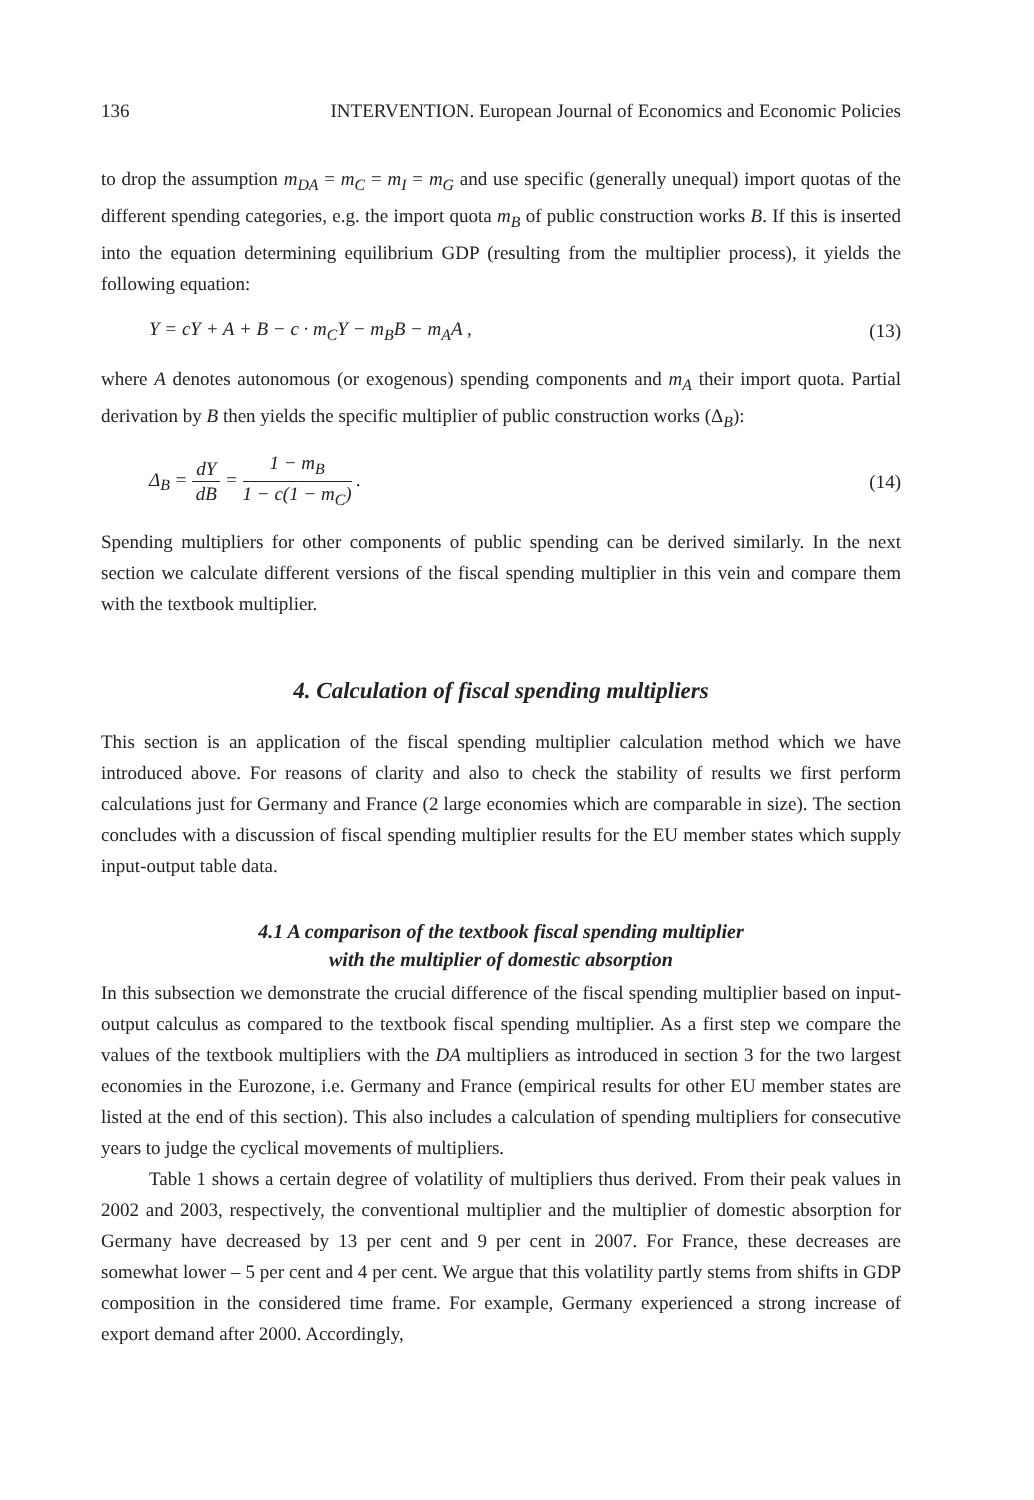136 INTERVENTION. European Journal of Economics and Economic Policies
to drop the assumption m<sub>DA</sub> = m<sub>C</sub> = m<sub>I</sub> = m<sub>G</sub> and use specific (generally unequal) import quotas of the different spending categories, e.g. the import quota m<sub>B</sub> of public construction works B. If this is inserted into the equation determining equilibrium GDP (resulting from the multiplier process), it yields the following equation:
Y = cY + A + B − c · m<sub>C</sub>Y − m<sub>B</sub>B − m<sub>A</sub>A , (13)
where A denotes autonomous (or exogenous) spending components and m<sub>A</sub> their import quota. Partial derivation by B then yields the specific multiplier of public construction works (Δ<sub>B</sub>):
Δ<sub>B</sub> = dY dB = 1 − m<sub>B</sub> 1 − c(1 − m<sub>C</sub>) . (14)
Spending multipliers for other components of public spending can be derived similarly. In the next section we calculate different versions of the fiscal spending multiplier in this vein and compare them with the textbook multiplier.
4. Calculation of fiscal spending multipliers
This section is an application of the fiscal spending multiplier calculation method which we have introduced above. For reasons of clarity and also to check the stability of results we first perform calculations just for Germany and France (2 large economies which are comparable in size). The section concludes with a discussion of fiscal spending multiplier results for the EU member states which supply input-output table data.
4.1 A comparison of the textbook fiscal spending multiplier
with the multiplier of domestic absorption
In this subsection we demonstrate the crucial difference of the fiscal spending multiplier based on input-output calculus as compared to the textbook fiscal spending multiplier. As a first step we compare the values of the textbook multipliers with the DA multipliers as introduced in section 3 for the two largest economies in the Eurozone, i.e. Germany and France (empirical results for other EU member states are listed at the end of this section). This also includes a calculation of spending multipliers for consecutive years to judge the cyclical movements of multipliers.
Table 1 shows a certain degree of volatility of multipliers thus derived. From their peak values in 2002 and 2003, respectively, the conventional multiplier and the multiplier of domestic absorption for Germany have decreased by 13 per cent and 9 per cent in 2007. For France, these decreases are somewhat lower – 5 per cent and 4 per cent. We argue that this volatility partly stems from shifts in GDP composition in the considered time frame. For example, Germany experienced a strong increase of export demand after 2000. Accordingly,